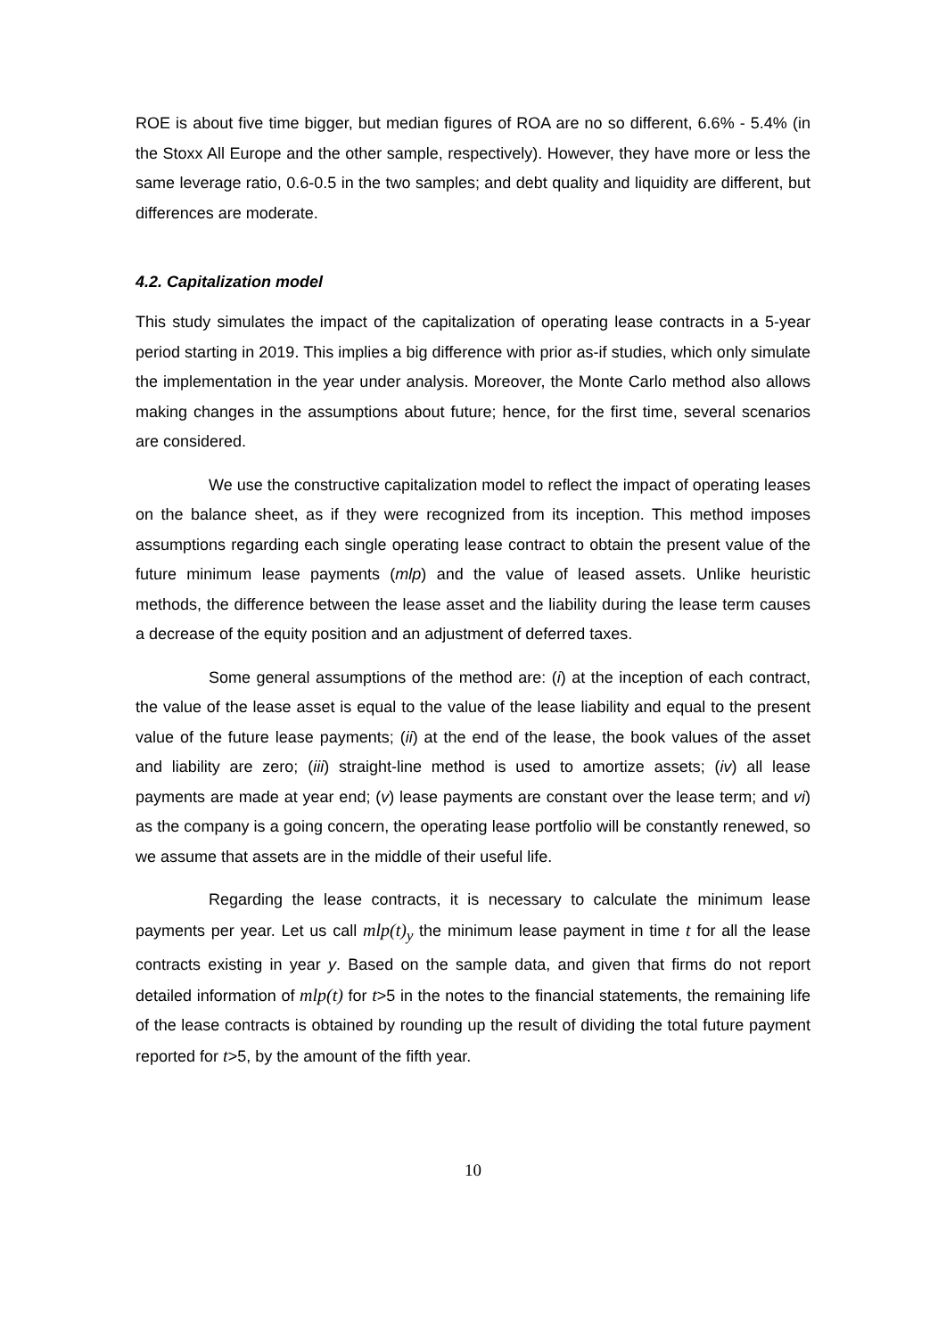ROE is about five time bigger, but median figures of ROA are no so different, 6.6% - 5.4% (in the Stoxx All Europe and the other sample, respectively). However, they have more or less the same leverage ratio, 0.6-0.5 in the two samples; and debt quality and liquidity are different, but differences are moderate.
4.2. Capitalization model
This study simulates the impact of the capitalization of operating lease contracts in a 5-year period starting in 2019. This implies a big difference with prior as-if studies, which only simulate the implementation in the year under analysis. Moreover, the Monte Carlo method also allows making changes in the assumptions about future; hence, for the first time, several scenarios are considered.
We use the constructive capitalization model to reflect the impact of operating leases on the balance sheet, as if they were recognized from its inception. This method imposes assumptions regarding each single operating lease contract to obtain the present value of the future minimum lease payments (mlp) and the value of leased assets. Unlike heuristic methods, the difference between the lease asset and the liability during the lease term causes a decrease of the equity position and an adjustment of deferred taxes.
Some general assumptions of the method are: (i) at the inception of each contract, the value of the lease asset is equal to the value of the lease liability and equal to the present value of the future lease payments; (ii) at the end of the lease, the book values of the asset and liability are zero; (iii) straight-line method is used to amortize assets; (iv) all lease payments are made at year end; (v) lease payments are constant over the lease term; and vi) as the company is a going concern, the operating lease portfolio will be constantly renewed, so we assume that assets are in the middle of their useful life.
Regarding the lease contracts, it is necessary to calculate the minimum lease payments per year. Let us call mlp(t)<sub>y</sub> the minimum lease payment in time t for all the lease contracts existing in year y. Based on the sample data, and given that firms do not report detailed information of mlp(t) for t>5 in the notes to the financial statements, the remaining life of the lease contracts is obtained by rounding up the result of dividing the total future payment reported for t>5, by the amount of the fifth year.
10